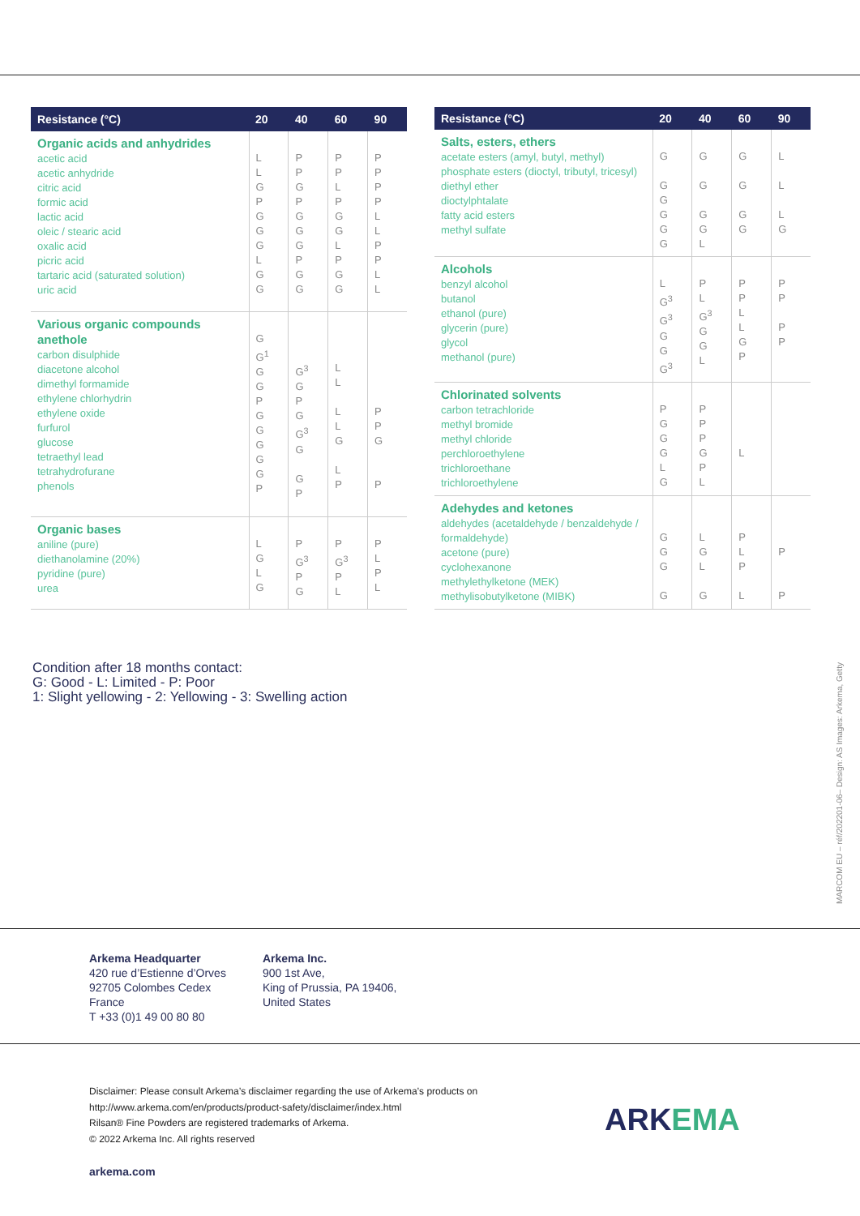| Resistance (°C) | 20 | 40 | 60 | 90 |
| --- | --- | --- | --- | --- |
| Organic acids and anhydrides acetic acid acetic anhydride citric acid formic acid lactic acid oleic / stearic acid oxalic acid picric acid tartaric acid (saturated solution) uric acid | L L G P G G G L G G | P P G P G G G P G G | P P L P G G L P G G | P P P P L L P P L L |
| Various organic compounds anethole carbon disulphide diacetone alcohol dimethyl formamide ethylene chlorhydrin ethylene oxide furfurol glucose tetraethyl lead tetrahydrofurane phenols | G G<sup>1</sup> G G P G G G G G P | G<sup>3</sup> G P G G<sup>3</sup> G G P | L L L L G L P | P P G P |
| Organic bases aniline (pure) diethanolamine (20%) pyridine (pure) urea | L G L G | P G<sup>3</sup> P G | P G<sup>3</sup> P L | P L P L |
| Resistance (°C) | 20 | 40 | 60 | 90 |
| --- | --- | --- | --- | --- |
| Salts, esters, ethers acetate esters (amyl, butyl, methyl) phosphate esters (dioctyl, tributyl, tricesyl) diethyl ether dioctylphtalate fatty acid esters methyl sulfate | G G G G G G | G G G G L | G G G G | L L L G |
| Alcohols benzyl alcohol butanol ethanol (pure) glycerin (pure) glycol methanol (pure) | L G<sup>3</sup> G<sup>3</sup> G G G<sup>3</sup> | P L G<sup>3</sup> G G L | P P L L G P | P P P P |
| Chlorinated solvents carbon tetrachloride methyl bromide methyl chloride perchloroethylene trichloroethane trichloroethylene | P G G G L G | P P P G P L | L | |
| Adehydes and ketones aldehydes (acetaldehyde / benzaldehyde / formaldehyde) acetone (pure) cyclohexanone methylethylketone (MEK) methylisobutylketone (MIBK) | G G G G | L G L G | P L P L | P P |
Condition after 18 months contact:
G: Good - L: Limited - P: Poor
1: Slight yellowing - 2: Yellowing - 3: Swelling action
MARCOM EU – réf/202201-06– Design: AS Images: Arkema, Getty
Arkema Headquarter
420 rue d’Estienne d’Orves
92705 Colombes Cedex
France
T +33 (0)1 49 00 80 80
Arkema Inc.
900 1st Ave,
King of Prussia, PA 19406,
United States
Disclaimer: Please consult Arkema’s disclaimer regarding the use of Arkema’s products on
http://www.arkema.com/en/products/product-safety/disclaimer/index.html
Rilsan® Fine Powders are registered trademarks of Arkema.
© 2022 Arkema Inc. All rights reserved
ARKEMA
arkema.com